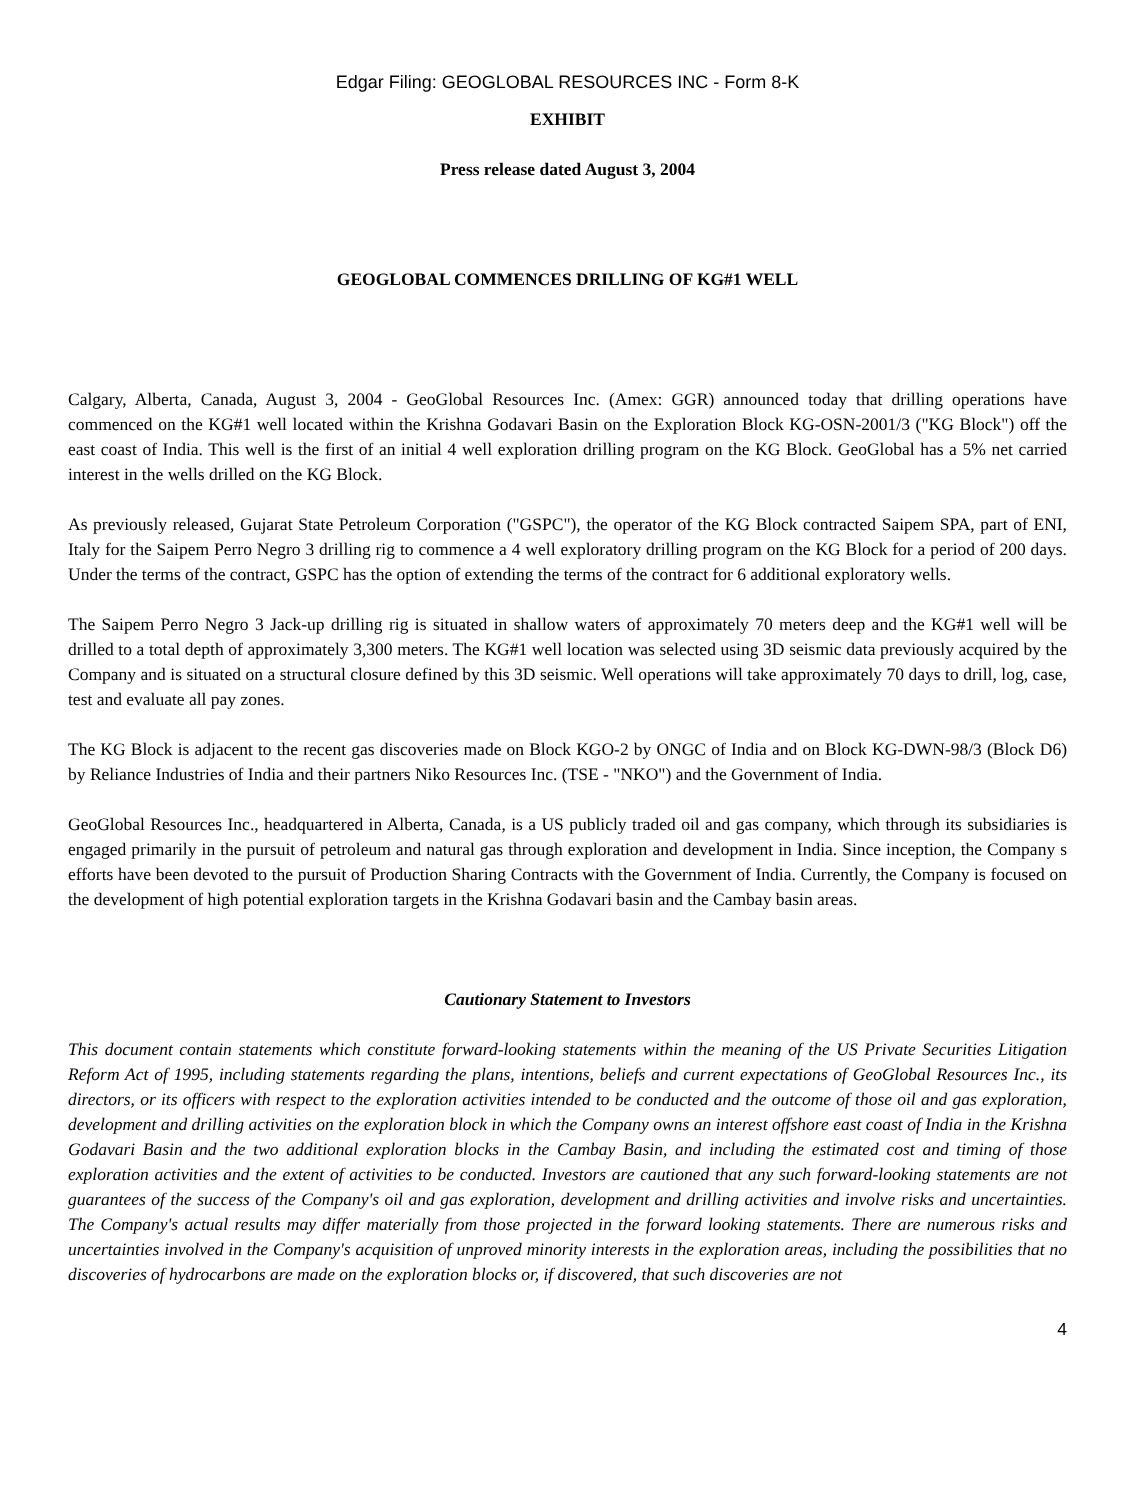Edgar Filing: GEOGLOBAL RESOURCES INC - Form 8-K
EXHIBIT
Press release dated August 3, 2004
GEOGLOBAL COMMENCES DRILLING OF KG#1 WELL
Calgary, Alberta, Canada, August 3, 2004 - GeoGlobal Resources Inc. (Amex: GGR) announced today that drilling operations have commenced on the KG#1 well located within the Krishna Godavari Basin on the Exploration Block KG-OSN-2001/3 ("KG Block") off the east coast of India. This well is the first of an initial 4 well exploration drilling program on the KG Block. GeoGlobal has a 5% net carried interest in the wells drilled on the KG Block.
As previously released, Gujarat State Petroleum Corporation ("GSPC"), the operator of the KG Block contracted Saipem SPA, part of ENI, Italy for the Saipem Perro Negro 3 drilling rig to commence a 4 well exploratory drilling program on the KG Block for a period of 200 days. Under the terms of the contract, GSPC has the option of extending the terms of the contract for 6 additional exploratory wells.
The Saipem Perro Negro 3 Jack-up drilling rig is situated in shallow waters of approximately 70 meters deep and the KG#1 well will be drilled to a total depth of approximately 3,300 meters. The KG#1 well location was selected using 3D seismic data previously acquired by the Company and is situated on a structural closure defined by this 3D seismic. Well operations will take approximately 70 days to drill, log, case, test and evaluate all pay zones.
The KG Block is adjacent to the recent gas discoveries made on Block KGO-2 by ONGC of India and on Block KG-DWN-98/3 (Block D6) by Reliance Industries of India and their partners Niko Resources Inc. (TSE - "NKO") and the Government of India.
GeoGlobal Resources Inc., headquartered in Alberta, Canada, is a US publicly traded oil and gas company, which through its subsidiaries is engaged primarily in the pursuit of petroleum and natural gas through exploration and development in India. Since inception, the Company s efforts have been devoted to the pursuit of Production Sharing Contracts with the Government of India. Currently, the Company is focused on the development of high potential exploration targets in the Krishna Godavari basin and the Cambay basin areas.
Cautionary Statement to Investors
This document contain statements which constitute forward-looking statements within the meaning of the US Private Securities Litigation Reform Act of 1995, including statements regarding the plans, intentions, beliefs and current expectations of GeoGlobal Resources Inc., its directors, or its officers with respect to the exploration activities intended to be conducted and the outcome of those oil and gas exploration, development and drilling activities on the exploration block in which the Company owns an interest offshore east coast of India in the Krishna Godavari Basin and the two additional exploration blocks in the Cambay Basin, and including the estimated cost and timing of those exploration activities and the extent of activities to be conducted. Investors are cautioned that any such forward-looking statements are not guarantees of the success of the Company's oil and gas exploration, development and drilling activities and involve risks and uncertainties. The Company's actual results may differ materially from those projected in the forward looking statements. There are numerous risks and uncertainties involved in the Company's acquisition of unproved minority interests in the exploration areas, including the possibilities that no discoveries of hydrocarbons are made on the exploration blocks or, if discovered, that such discoveries are not
4